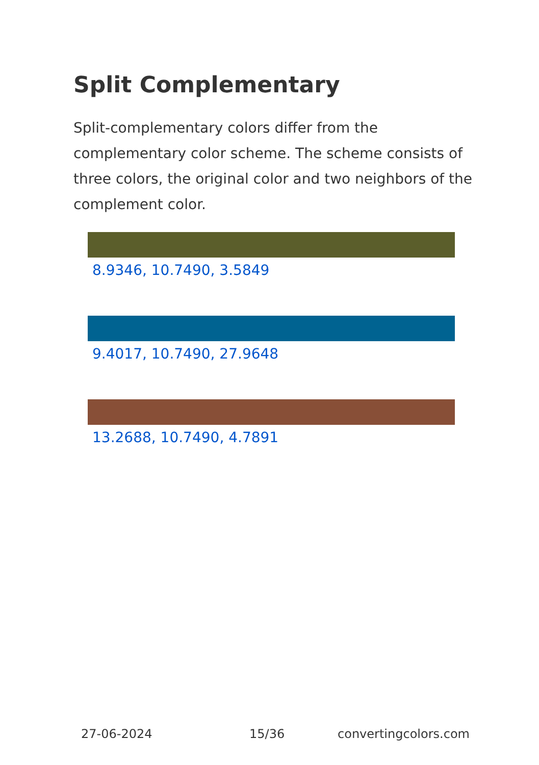Split Complementary
Split-complementary colors differ from the complementary color scheme. The scheme consists of three colors, the original color and two neighbors of the complement color.
8.9346, 10.7490, 3.5849
9.4017, 10.7490, 27.9648
13.2688, 10.7490, 4.7891
27-06-2024 15/36 convertingcolors.com